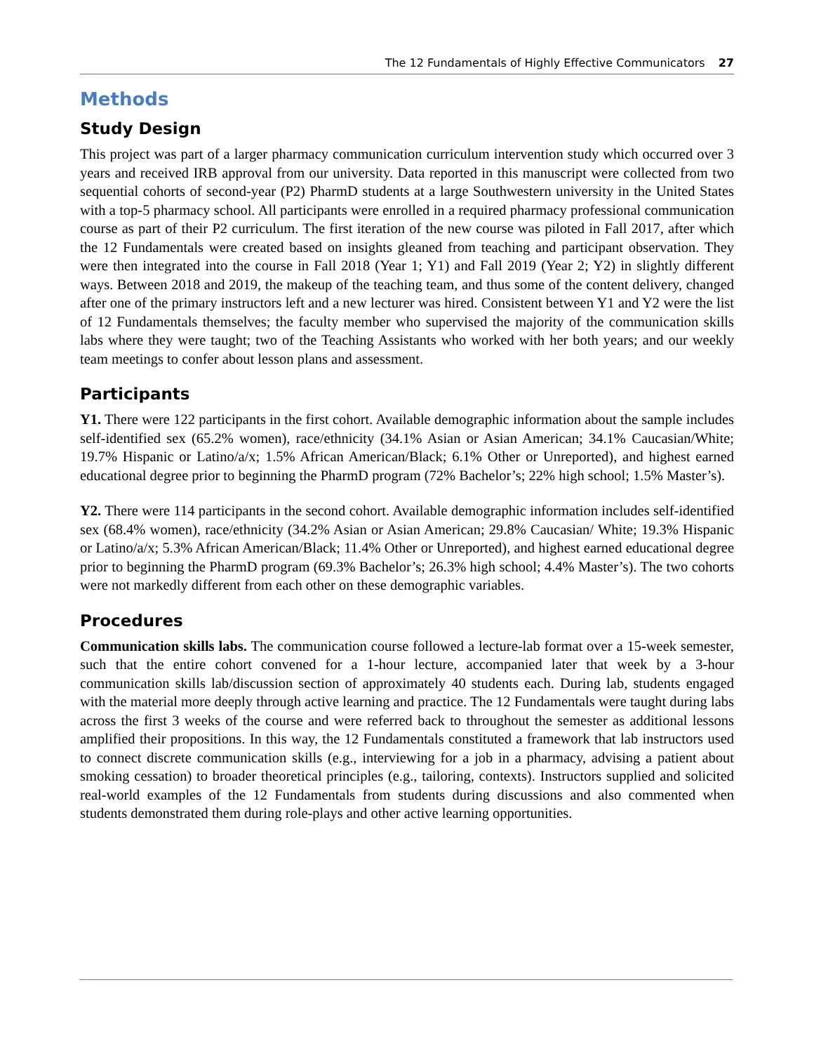The 12 Fundamentals of Highly Effective Communicators 27
Methods
Study Design
This project was part of a larger pharmacy communication curriculum intervention study which occurred over 3 years and received IRB approval from our university. Data reported in this manuscript were collected from two sequential cohorts of second-year (P2) PharmD students at a large Southwestern university in the United States with a top-5 pharmacy school. All participants were enrolled in a required pharmacy professional communication course as part of their P2 curriculum. The first iteration of the new course was piloted in Fall 2017, after which the 12 Fundamentals were created based on insights gleaned from teaching and participant observation. They were then integrated into the course in Fall 2018 (Year 1; Y1) and Fall 2019 (Year 2; Y2) in slightly different ways. Between 2018 and 2019, the makeup of the teaching team, and thus some of the content delivery, changed after one of the primary instructors left and a new lecturer was hired. Consistent between Y1 and Y2 were the list of 12 Fundamentals themselves; the faculty member who supervised the majority of the communication skills labs where they were taught; two of the Teaching Assistants who worked with her both years; and our weekly team meetings to confer about lesson plans and assessment.
Participants
Y1. There were 122 participants in the first cohort. Available demographic information about the sample includes self-identified sex (65.2% women), race/ethnicity (34.1% Asian or Asian American; 34.1% Caucasian/White; 19.7% Hispanic or Latino/a/x; 1.5% African American/Black; 6.1% Other or Unreported), and highest earned educational degree prior to beginning the PharmD program (72% Bachelor’s; 22% high school; 1.5% Master’s).
Y2. There were 114 participants in the second cohort. Available demographic information includes self-identified sex (68.4% women), race/ethnicity (34.2% Asian or Asian American; 29.8% Caucasian/ White; 19.3% Hispanic or Latino/a/x; 5.3% African American/Black; 11.4% Other or Unreported), and highest earned educational degree prior to beginning the PharmD program (69.3% Bachelor’s; 26.3% high school; 4.4% Master’s). The two cohorts were not markedly different from each other on these demographic variables.
Procedures
Communication skills labs. The communication course followed a lecture-lab format over a 15-week semester, such that the entire cohort convened for a 1-hour lecture, accompanied later that week by a 3-hour communication skills lab/discussion section of approximately 40 students each. During lab, students engaged with the material more deeply through active learning and practice. The 12 Fundamentals were taught during labs across the first 3 weeks of the course and were referred back to throughout the semester as additional lessons amplified their propositions. In this way, the 12 Fundamentals constituted a framework that lab instructors used to connect discrete communication skills (e.g., interviewing for a job in a pharmacy, advising a patient about smoking cessation) to broader theoretical principles (e.g., tailoring, contexts). Instructors supplied and solicited real-world examples of the 12 Fundamentals from students during discussions and also commented when students demonstrated them during role-plays and other active learning opportunities.